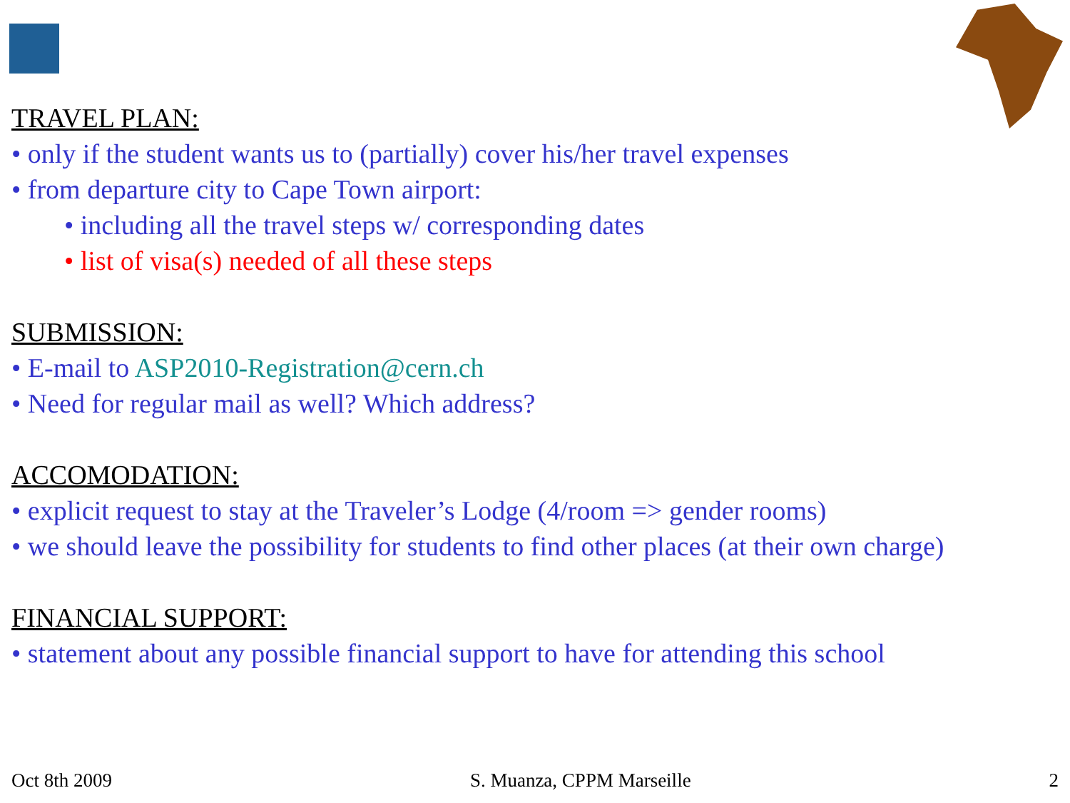TRAVEL PLAN:
• only if the student wants us to (partially) cover his/her travel expenses
• from departure city to Cape Town airport:
• including all the travel steps w/ corresponding dates
• list of visa(s) needed of all these steps
SUBMISSION:
• E-mail to ASP2010-Registration@cern.ch
• Need for regular mail as well? Which address?
ACCOMODATION:
• explicit request to stay at the Traveler’s Lodge (4/room => gender rooms)
• we should leave the possibility for students to find other places (at their own charge)
FINANCIAL SUPPORT:
• statement about any possible financial support to have for attending this school
Oct 8th 2009 S. Muanza, CPPM Marseille 2